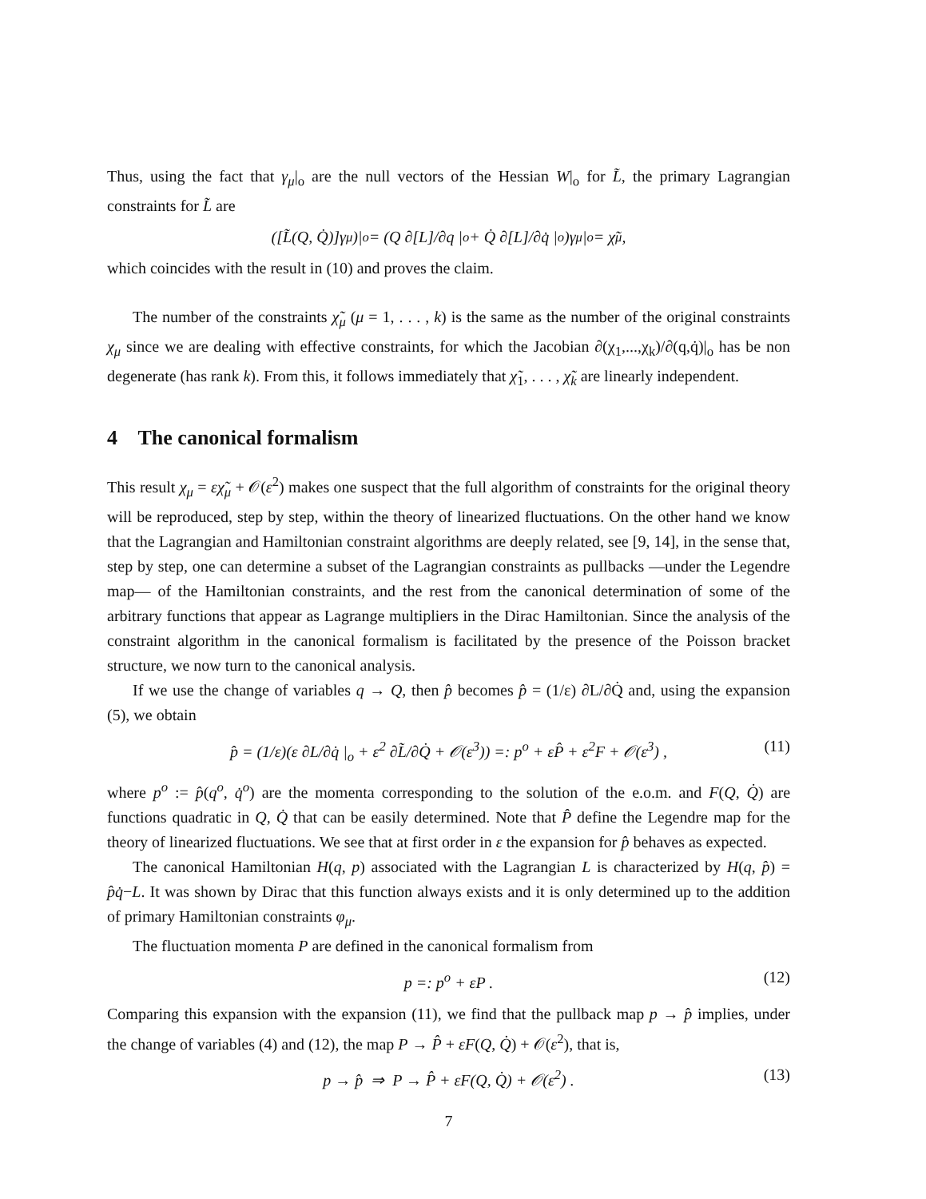Thus, using the fact that γ<sub>μ</sub>|<sub>o</sub> are the null vectors of the Hessian W|<sub>o</sub> for L̃, the primary Lagrangian constraints for L̃ are
([L̃(Q, Q̇)]γ<sub>μ</sub>)|<sub>o</sub> = (Q ∂[L]/∂q |<sub>o</sub> + Q̇ ∂[L]/∂q̇ |<sub>o</sub>)γ<sub>μ</sub>|<sub>o</sub> = χ̃<sub>μ</sub> ,
which coincides with the result in (10) and proves the claim.
The number of the constraints χ̃<sub>μ</sub> (μ = 1, . . . , k) is the same as the number of the original constraints χ<sub>μ</sub> since we are dealing with effective constraints, for which the Jacobian ∂(χ<sub>1</sub>,...,χ<sub>k</sub>)/∂(q,q̇)|<sub>o</sub> has be non degenerate (has rank k). From this, it follows immediately that χ̃<sub>1</sub>, . . . , χ̃<sub>k</sub> are linearly independent.
4 The canonical formalism
This result χ<sub>μ</sub> = εχ̃<sub>μ</sub> + 𝒪(ε<sup>2</sup>) makes one suspect that the full algorithm of constraints for the original theory will be reproduced, step by step, within the theory of linearized fluctuations. On the other hand we know that the Lagrangian and Hamiltonian constraint algorithms are deeply related, see [9, 14], in the sense that, step by step, one can determine a subset of the Lagrangian constraints as pullbacks —under the Legendre map— of the Hamiltonian constraints, and the rest from the canonical determination of some of the arbitrary functions that appear as Lagrange multipliers in the Dirac Hamiltonian. Since the analysis of the constraint algorithm in the canonical formalism is facilitated by the presence of the Poisson bracket structure, we now turn to the canonical analysis.
If we use the change of variables q → Q, then p̂ becomes p̂ = (1/ε) ∂L/∂Q̇ and, using the expansion (5), we obtain
p̂ = (1/ε)(ε ∂L/∂q̇ |<sub>o</sub> + ε<sup>2</sup> ∂L̃/∂Q̇ + 𝒪(ε<sup>3</sup>)) =: p<sup>o</sup> + εP̂ + ε<sup>2</sup>F + 𝒪(ε<sup>3</sup>) , (11)
where p<sup>o</sup> := p̂(q<sup>o</sup>, q̇<sup>o</sup>) are the momenta corresponding to the solution of the e.o.m. and F(Q, Q̇) are functions quadratic in Q, Q̇ that can be easily determined. Note that P̂ define the Legendre map for the theory of linearized fluctuations. We see that at first order in ε the expansion for p̂ behaves as expected.
The canonical Hamiltonian H(q, p) associated with the Lagrangian L is characterized by H(q, p̂) = p̂q̇−L. It was shown by Dirac that this function always exists and it is only determined up to the addition of primary Hamiltonian constraints φ<sub>μ</sub>.
The fluctuation momenta P are defined in the canonical formalism from
p =: p<sup>o</sup> + εP . (12)
Comparing this expansion with the expansion (11), we find that the pullback map p → p̂ implies, under the change of variables (4) and (12), the map P → P̂ + εF(Q, Q̇) + 𝒪(ε<sup>2</sup>), that is,
p → p̂ ⇒ P → P̂ + εF(Q, Q̇) + 𝒪(ε<sup>2</sup>) . (13)
7